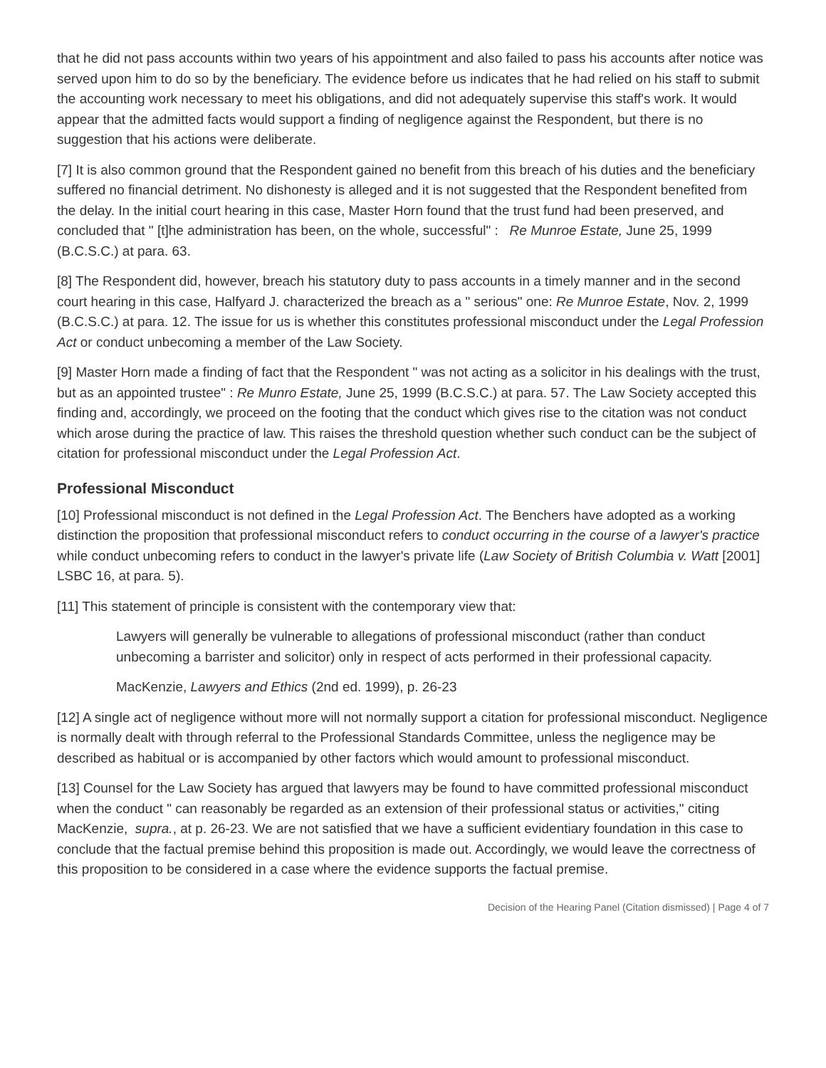that he did not pass accounts within two years of his appointment and also failed to pass his accounts after notice was served upon him to do so by the beneficiary. The evidence before us indicates that he had relied on his staff to submit the accounting work necessary to meet his obligations, and did not adequately supervise this staff's work. It would appear that the admitted facts would support a finding of negligence against the Respondent, but there is no suggestion that his actions were deliberate.
[7] It is also common ground that the Respondent gained no benefit from this breach of his duties and the beneficiary suffered no financial detriment. No dishonesty is alleged and it is not suggested that the Respondent benefited from the delay. In the initial court hearing in this case, Master Horn found that the trust fund had been preserved, and concluded that " [t]he administration has been, on the whole, successful" : Re Munroe Estate, June 25, 1999 (B.C.S.C.) at para. 63.
[8] The Respondent did, however, breach his statutory duty to pass accounts in a timely manner and in the second court hearing in this case, Halfyard J. characterized the breach as a " serious" one: Re Munroe Estate, Nov. 2, 1999 (B.C.S.C.) at para. 12. The issue for us is whether this constitutes professional misconduct under the Legal Profession Act or conduct unbecoming a member of the Law Society.
[9] Master Horn made a finding of fact that the Respondent " was not acting as a solicitor in his dealings with the trust, but as an appointed trustee" : Re Munro Estate, June 25, 1999 (B.C.S.C.) at para. 57. The Law Society accepted this finding and, accordingly, we proceed on the footing that the conduct which gives rise to the citation was not conduct which arose during the practice of law. This raises the threshold question whether such conduct can be the subject of citation for professional misconduct under the Legal Profession Act.
Professional Misconduct
[10] Professional misconduct is not defined in the Legal Profession Act. The Benchers have adopted as a working distinction the proposition that professional misconduct refers to conduct occurring in the course of a lawyer's practice while conduct unbecoming refers to conduct in the lawyer's private life (Law Society of British Columbia v. Watt [2001] LSBC 16, at para. 5).
[11] This statement of principle is consistent with the contemporary view that:
Lawyers will generally be vulnerable to allegations of professional misconduct (rather than conduct unbecoming a barrister and solicitor) only in respect of acts performed in their professional capacity.
MacKenzie, Lawyers and Ethics (2nd ed. 1999), p. 26-23
[12] A single act of negligence without more will not normally support a citation for professional misconduct. Negligence is normally dealt with through referral to the Professional Standards Committee, unless the negligence may be described as habitual or is accompanied by other factors which would amount to professional misconduct.
[13] Counsel for the Law Society has argued that lawyers may be found to have committed professional misconduct when the conduct " can reasonably be regarded as an extension of their professional status or activities," citing MacKenzie, supra., at p. 26-23. We are not satisfied that we have a sufficient evidentiary foundation in this case to conclude that the factual premise behind this proposition is made out. Accordingly, we would leave the correctness of this proposition to be considered in a case where the evidence supports the factual premise.
Decision of the Hearing Panel (Citation dismissed) | Page 4 of 7